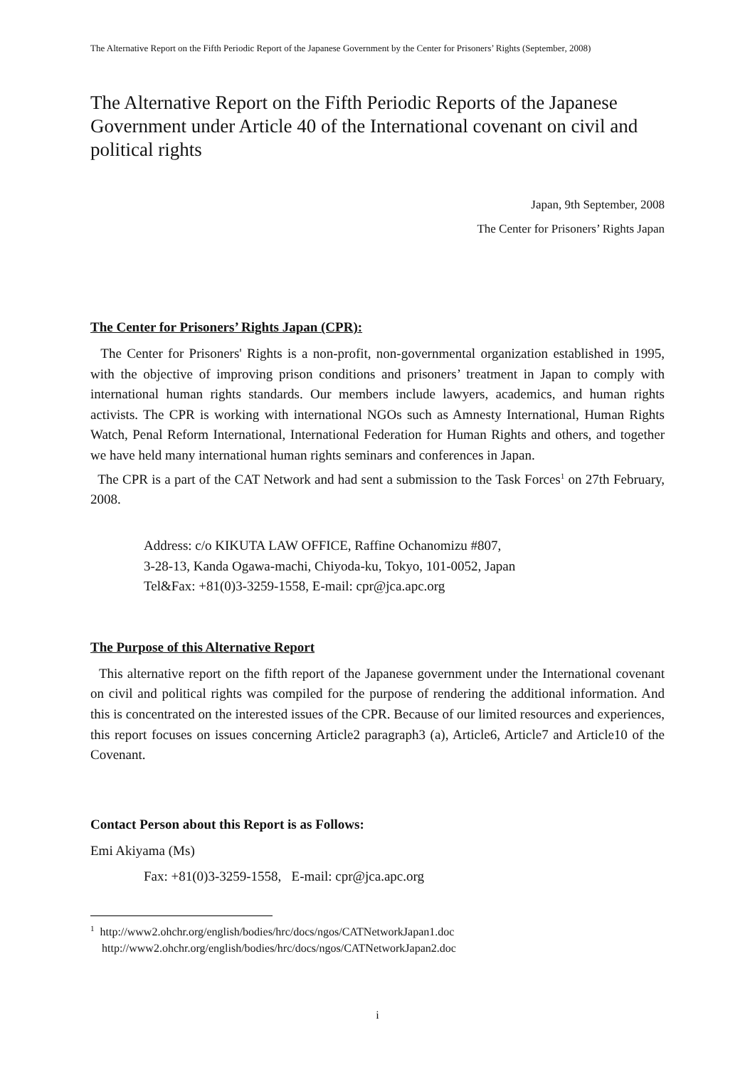The Alternative Report on the Fifth Periodic Report of the Japanese Government by the Center for Prisoners’ Rights (September, 2008)
The Alternative Report on the Fifth Periodic Reports of the Japanese Government under Article 40 of the International covenant on civil and political rights
Japan, 9th September, 2008
The Center for Prisoners’ Rights Japan
The Center for Prisoners’ Rights Japan (CPR):
The Center for Prisoners' Rights is a non-profit, non-governmental organization established in 1995, with the objective of improving prison conditions and prisoners’ treatment in Japan to comply with international human rights standards. Our members include lawyers, academics, and human rights activists. The CPR is working with international NGOs such as Amnesty International, Human Rights Watch, Penal Reform International, International Federation for Human Rights and others, and together we have held many international human rights seminars and conferences in Japan.
The CPR is a part of the CAT Network and had sent a submission to the Task Forces<sup>1</sup> on 27th February, 2008.
Address: c/o KIKUTA LAW OFFICE, Raffine Ochanomizu #807,
3-28-13, Kanda Ogawa-machi, Chiyoda-ku, Tokyo, 101-0052, Japan
Tel&Fax: +81(0)3-3259-1558, E-mail: cpr@jca.apc.org
The Purpose of this Alternative Report
This alternative report on the fifth report of the Japanese government under the International covenant on civil and political rights was compiled for the purpose of rendering the additional information. And this is concentrated on the interested issues of the CPR. Because of our limited resources and experiences, this report focuses on issues concerning Article2 paragraph3 (a), Article6, Article7 and Article10 of the Covenant.
Contact Person about this Report is as Follows:
Emi Akiyama (Ms)
Fax: +81(0)3-3259-1558, E-mail: cpr@jca.apc.org
<sup>1</sup> http://www2.ohchr.org/english/bodies/hrc/docs/ngos/CATNetworkJapan1.doc
http://www2.ohchr.org/english/bodies/hrc/docs/ngos/CATNetworkJapan2.doc
i